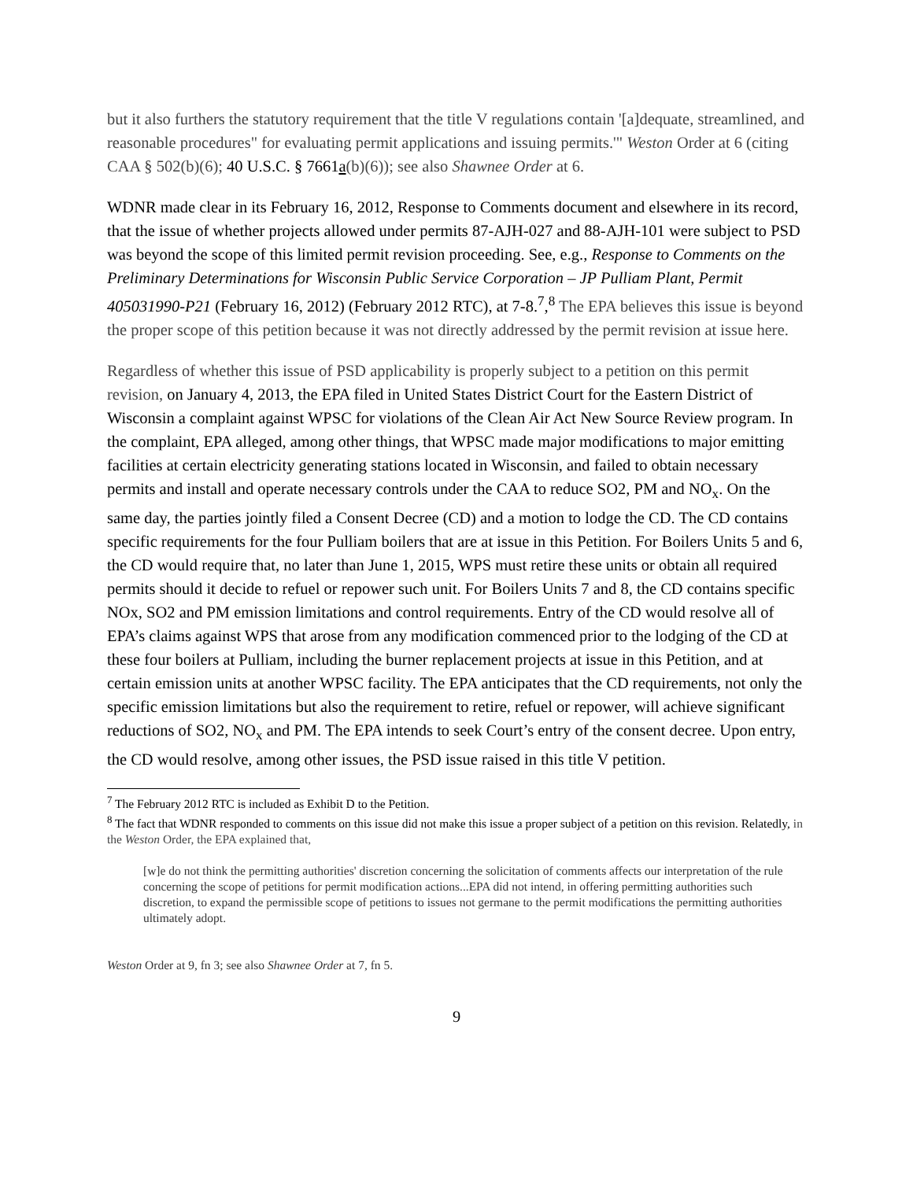but it also furthers the statutory requirement that the title V regulations contain '[a]dequate, streamlined, and reasonable procedures" for evaluating permit applications and issuing permits.'" Weston Order at 6 (citing CAA § 502(b)(6); 40 U.S.C. § 7661a(b)(6)); see also Shawnee Order at 6.
WDNR made clear in its February 16, 2012, Response to Comments document and elsewhere in its record, that the issue of whether projects allowed under permits 87-AJH-027 and 88-AJH-101 were subject to PSD was beyond the scope of this limited permit revision proceeding. See, e.g., Response to Comments on the Preliminary Determinations for Wisconsin Public Service Corporation – JP Pulliam Plant, Permit 405031990-P21 (February 16, 2012) (February 2012 RTC), at 7-8.<sup>7</sup>,<sup>8</sup> The EPA believes this issue is beyond the proper scope of this petition because it was not directly addressed by the permit revision at issue here.
Regardless of whether this issue of PSD applicability is properly subject to a petition on this permit revision, on January 4, 2013, the EPA filed in United States District Court for the Eastern District of Wisconsin a complaint against WPSC for violations of the Clean Air Act New Source Review program. In the complaint, EPA alleged, among other things, that WPSC made major modifications to major emitting facilities at certain electricity generating stations located in Wisconsin, and failed to obtain necessary permits and install and operate necessary controls under the CAA to reduce SO2, PM and NO<sub>x</sub>. On the same day, the parties jointly filed a Consent Decree (CD) and a motion to lodge the CD. The CD contains specific requirements for the four Pulliam boilers that are at issue in this Petition. For Boilers Units 5 and 6, the CD would require that, no later than June 1, 2015, WPS must retire these units or obtain all required permits should it decide to refuel or repower such unit. For Boilers Units 7 and 8, the CD contains specific NOx, SO2 and PM emission limitations and control requirements. Entry of the CD would resolve all of EPA’s claims against WPS that arose from any modification commenced prior to the lodging of the CD at these four boilers at Pulliam, including the burner replacement projects at issue in this Petition, and at certain emission units at another WPSC facility. The EPA anticipates that the CD requirements, not only the specific emission limitations but also the requirement to retire, refuel or repower, will achieve significant reductions of SO2, NO<sub>x</sub> and PM. The EPA intends to seek Court’s entry of the consent decree. Upon entry, the CD would resolve, among other issues, the PSD issue raised in this title V petition.
<sup>7</sup> The February 2012 RTC is included as Exhibit D to the Petition.
<sup>8</sup> The fact that WDNR responded to comments on this issue did not make this issue a proper subject of a petition on this revision. Relatedly, in the Weston Order, the EPA explained that,
[w]e do not think the permitting authorities' discretion concerning the solicitation of comments affects our interpretation of the rule concerning the scope of petitions for permit modification actions...EPA did not intend, in offering permitting authorities such discretion, to expand the permissible scope of petitions to issues not germane to the permit modifications the permitting authorities ultimately adopt.
Weston Order at 9, fn 3; see also Shawnee Order at 7, fn 5.
9